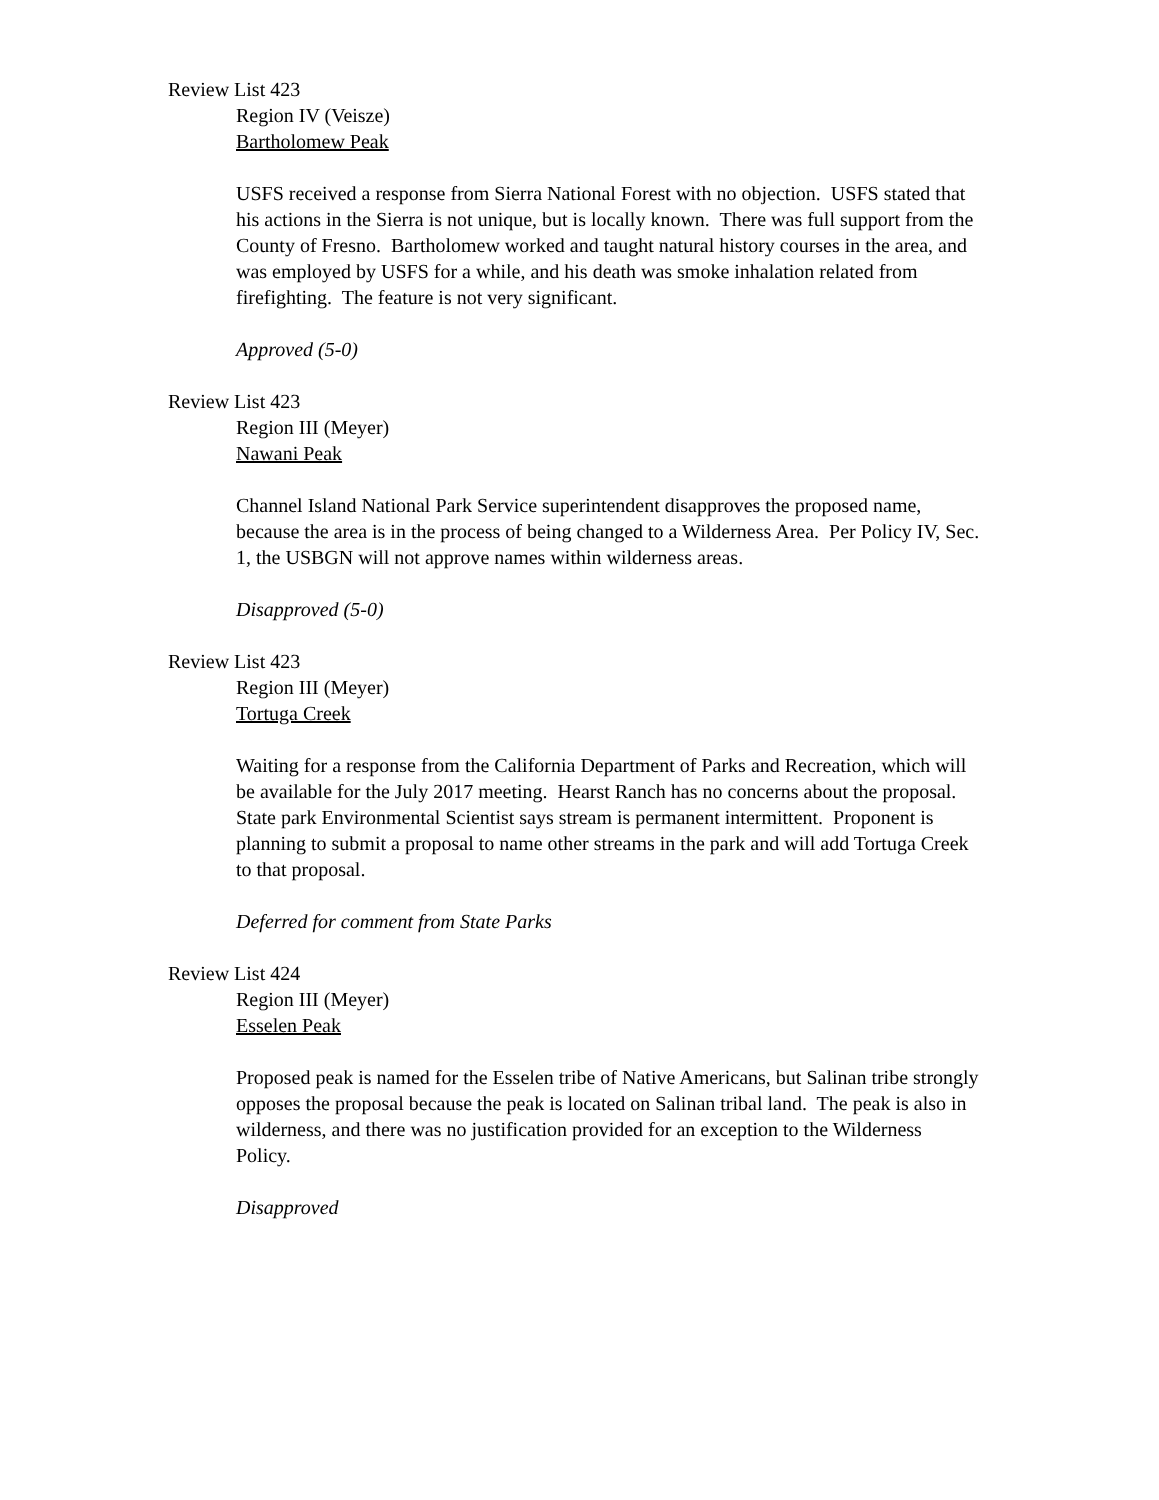Review List 423
Region IV (Veisze)
Bartholomew Peak
USFS received a response from Sierra National Forest with no objection. USFS stated that his actions in the Sierra is not unique, but is locally known. There was full support from the County of Fresno. Bartholomew worked and taught natural history courses in the area, and was employed by USFS for a while, and his death was smoke inhalation related from firefighting. The feature is not very significant.
Approved (5-0)
Review List 423
Region III (Meyer)
Nawani Peak
Channel Island National Park Service superintendent disapproves the proposed name, because the area is in the process of being changed to a Wilderness Area. Per Policy IV, Sec. 1, the USBGN will not approve names within wilderness areas.
Disapproved (5-0)
Review List 423
Region III (Meyer)
Tortuga Creek
Waiting for a response from the California Department of Parks and Recreation, which will be available for the July 2017 meeting. Hearst Ranch has no concerns about the proposal. State park Environmental Scientist says stream is permanent intermittent. Proponent is planning to submit a proposal to name other streams in the park and will add Tortuga Creek to that proposal.
Deferred for comment from State Parks
Review List 424
Region III (Meyer)
Esselen Peak
Proposed peak is named for the Esselen tribe of Native Americans, but Salinan tribe strongly opposes the proposal because the peak is located on Salinan tribal land. The peak is also in wilderness, and there was no justification provided for an exception to the Wilderness Policy.
Disapproved